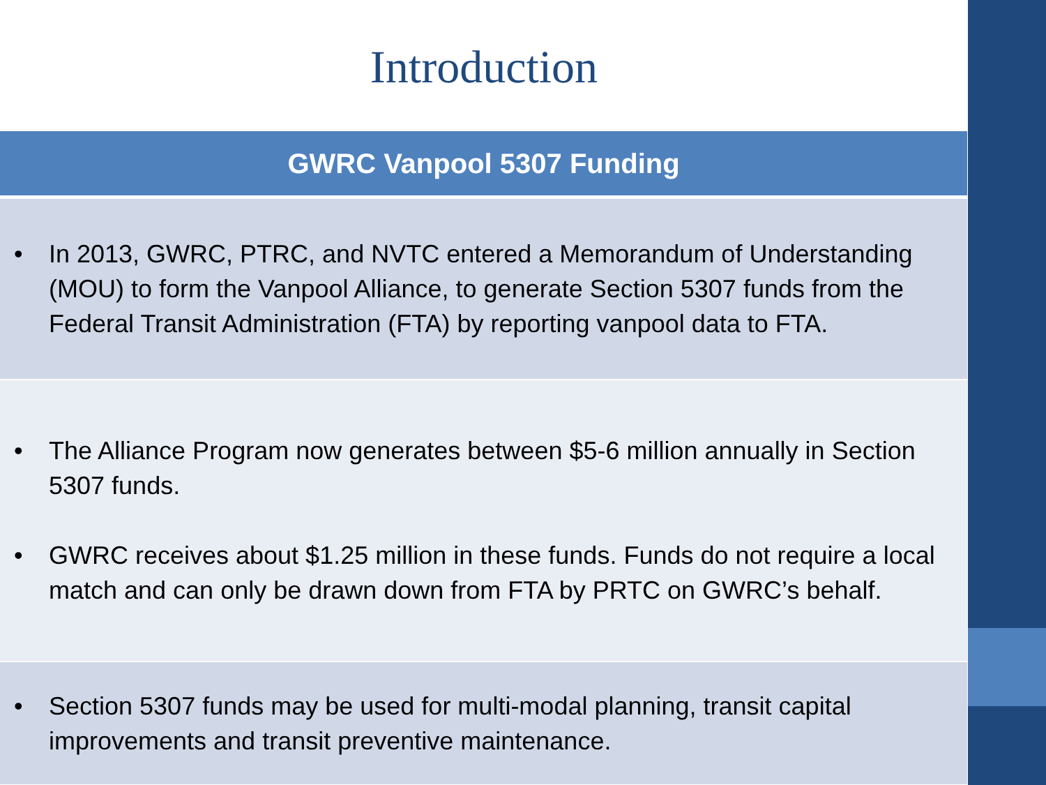Introduction
| GWRC Vanpool 5307 Funding |
| --- |
| • In 2013, GWRC, PTRC, and NVTC entered a Memorandum of Understanding (MOU) to form the Vanpool Alliance, to generate Section 5307 funds from the Federal Transit Administration (FTA) by reporting vanpool data to FTA. |
| • The Alliance Program now generates between $5-6 million annually in Section 5307 funds. • GWRC receives about $1.25 million in these funds. Funds do not require a local match and can only be drawn down from FTA by PRTC on GWRC’s behalf. |
| • Section 5307 funds may be used for multi-modal planning, transit capital improvements and transit preventive maintenance. |